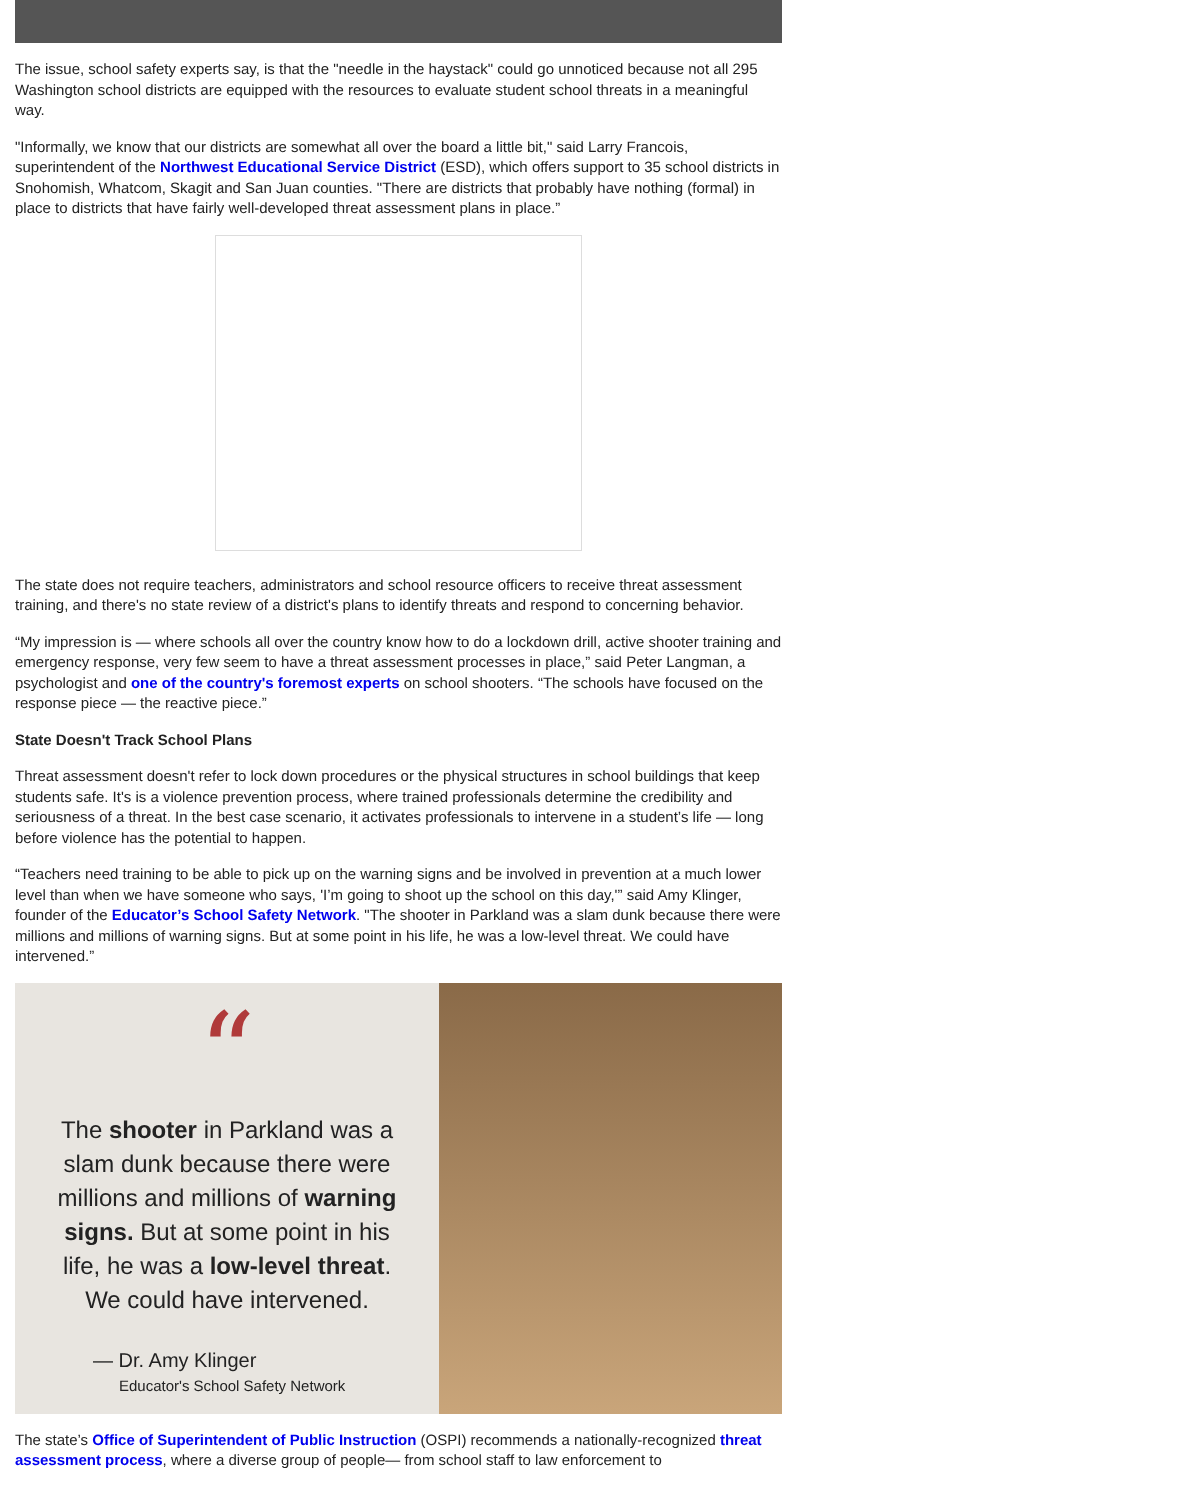The issue, school safety experts say, is that the "needle in the haystack" could go unnoticed because not all 295 Washington school districts are equipped with the resources to evaluate student school threats in a meaningful way.
"Informally, we know that our districts are somewhat all over the board a little bit," said Larry Francois, superintendent of the Northwest Educational Service District (ESD), which offers support to 35 school districts in Snohomish, Whatcom, Skagit and San Juan counties. "There are districts that probably have nothing (formal) in place to districts that have fairly well-developed threat assessment plans in place.”
The state does not require teachers, administrators and school resource officers to receive threat assessment training, and there's no state review of a district's plans to identify threats and respond to concerning behavior.
“My impression is — where schools all over the country know how to do a lockdown drill, active shooter training and emergency response, very few seem to have a threat assessment processes in place,” said Peter Langman, a psychologist and one of the country's foremost experts on school shooters. “The schools have focused on the response piece — the reactive piece.”
State Doesn't Track School Plans
Threat assessment doesn't refer to lock down procedures or the physical structures in school buildings that keep students safe. It's is a violence prevention process, where trained professionals determine the credibility and seriousness of a threat. In the best case scenario, it activates professionals to intervene in a student’s life — long before violence has the potential to happen.
“Teachers need training to be able to pick up on the warning signs and be involved in prevention at a much lower level than when we have someone who says, 'I’m going to shoot up the school on this day,'” said Amy Klinger, founder of the Educator’s School Safety Network. "The shooter in Parkland was a slam dunk because there were millions and millions of warning signs. But at some point in his life, he was a low-level threat. We could have intervened.”
“
The shooter in Parkland was a
slam dunk because there were
millions and millions of warning
signs. But at some point in his
life, he was a low-level threat.
We could have intervened.
— Dr. Amy Klinger
Educator's School Safety Network
The state’s Office of Superintendent of Public Instruction (OSPI) recommends a nationally-recognized threat assessment process, where a diverse group of people— from school staff to law enforcement to